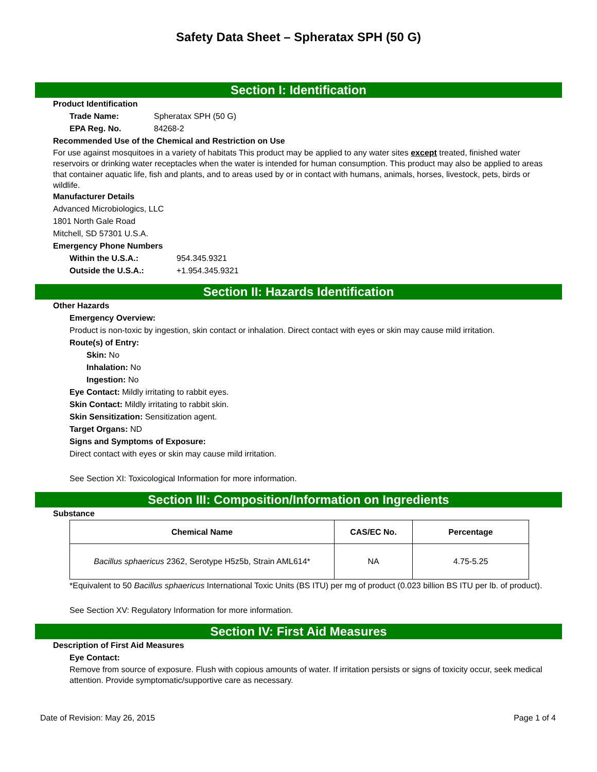Safety Data Sheet – Spheratax SPH (50 G)
Section I: Identification
Product Identification
Trade Name: Spheratax SPH (50 G)
EPA Reg. No. 84268-2
Recommended Use of the Chemical and Restriction on Use
For use against mosquitoes in a variety of habitats This product may be applied to any water sites except treated, finished water reservoirs or drinking water receptacles when the water is intended for human consumption. This product may also be applied to areas that container aquatic life, fish and plants, and to areas used by or in contact with humans, animals, horses, livestock, pets, birds or wildlife.
Manufacturer Details
Advanced Microbiologics, LLC
1801 North Gale Road
Mitchell, SD 57301 U.S.A.
Emergency Phone Numbers
Within the U.S.A.: 954.345.9321
Outside the U.S.A.: +1.954.345.9321
Section II: Hazards Identification
Other Hazards
Emergency Overview:
Product is non-toxic by ingestion, skin contact or inhalation. Direct contact with eyes or skin may cause mild irritation.
Route(s) of Entry:
Skin: No
Inhalation: No
Ingestion: No
Eye Contact: Mildly irritating to rabbit eyes.
Skin Contact: Mildly irritating to rabbit skin.
Skin Sensitization: Sensitization agent.
Target Organs: ND
Signs and Symptoms of Exposure:
Direct contact with eyes or skin may cause mild irritation.
See Section XI: Toxicological Information for more information.
Section III: Composition/Information on Ingredients
Substance
| Chemical Name | CAS/EC No. | Percentage |
| --- | --- | --- |
| Bacillus sphaericus 2362, Serotype H5z5b, Strain AML614* | NA | 4.75-5.25 |
*Equivalent to 50 Bacillus sphaericus International Toxic Units (BS ITU) per mg of product (0.023 billion BS ITU per lb. of product).
See Section XV: Regulatory Information for more information.
Section IV: First Aid Measures
Description of First Aid Measures
Eye Contact:
Remove from source of exposure. Flush with copious amounts of water. If irritation persists or signs of toxicity occur, seek medical attention. Provide symptomatic/supportive care as necessary.
Date of Revision: May 26, 2015 Page 1 of 4